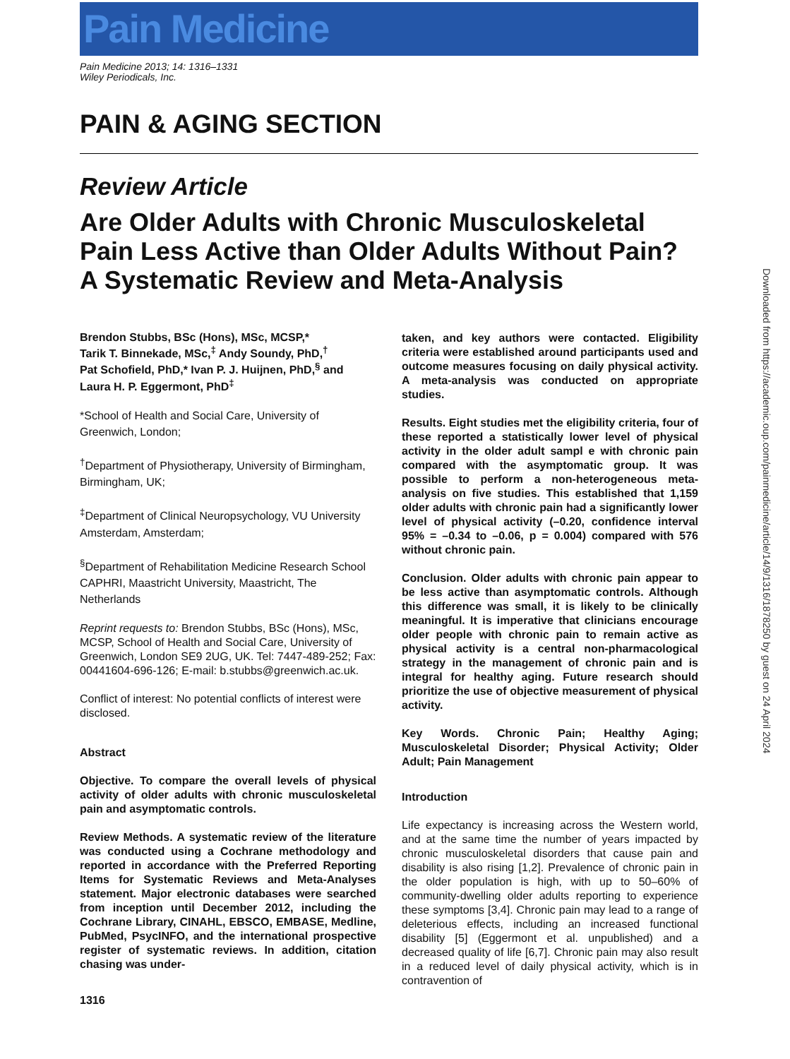Pain Medicine
Pain Medicine 2013; 14: 1316–1331
Wiley Periodicals, Inc.
PAIN & AGING SECTION
Review Article
Are Older Adults with Chronic Musculoskeletal Pain Less Active than Older Adults Without Pain? A Systematic Review and Meta-Analysis
Brendon Stubbs, BSc (Hons), MSc, MCSP,*
Tarik T. Binnekade, MSc,<sup>‡</sup> Andy Soundy, PhD,<sup>†</sup>
Pat Schofield, PhD,* Ivan P. J. Huijnen, PhD,<sup>§</sup> and
Laura H. P. Eggermont, PhD<sup>‡</sup>
*School of Health and Social Care, University of Greenwich, London;
<sup>†</sup> Department of Physiotherapy, University of Birmingham, Birmingham, UK;
<sup>‡</sup> Department of Clinical Neuropsychology, VU University Amsterdam, Amsterdam;
<sup>§</sup> Department of Rehabilitation Medicine Research School CAPHRI, Maastricht University, Maastricht, The Netherlands
Reprint requests to: Brendon Stubbs, BSc (Hons), MSc, MCSP, School of Health and Social Care, University of Greenwich, London SE9 2UG, UK. Tel: 7447-489-252; Fax: 00441604-696-126; E-mail: b.stubbs@greenwich.ac.uk.
Conflict of interest: No potential conflicts of interest were disclosed.
Abstract
Objective. To compare the overall levels of physical activity of older adults with chronic musculoskeletal pain and asymptomatic controls.
Review Methods. A systematic review of the literature was conducted using a Cochrane methodology and reported in accordance with the Preferred Reporting Items for Systematic Reviews and Meta-Analyses statement. Major electronic databases were searched from inception until December 2012, including the Cochrane Library, CINAHL, EBSCO, EMBASE, Medline, PubMed, PsycINFO, and the international prospective register of systematic reviews. In addition, citation chasing was under-
taken, and key authors were contacted. Eligibility criteria were established around participants used and outcome measures focusing on daily physical activity. A meta-analysis was conducted on appropriate studies.
Results. Eight studies met the eligibility criteria, four of these reported a statistically lower level of physical activity in the older adult sampl e with chronic pain compared with the asymptomatic group. It was possible to perform a non-heterogeneous meta-analysis on five studies. This established that 1,159 older adults with chronic pain had a significantly lower level of physical activity (–0.20, confidence interval 95% = –0.34 to –0.06, p = 0.004) compared with 576 without chronic pain.
Conclusion. Older adults with chronic pain appear to be less active than asymptomatic controls. Although this difference was small, it is likely to be clinically meaningful. It is imperative that clinicians encourage older people with chronic pain to remain active as physical activity is a central non-pharmacological strategy in the management of chronic pain and is integral for healthy aging. Future research should prioritize the use of objective measurement of physical activity.
Key Words. Chronic Pain; Healthy Aging; Musculoskeletal Disorder; Physical Activity; Older Adult; Pain Management
Introduction
Life expectancy is increasing across the Western world, and at the same time the number of years impacted by chronic musculoskeletal disorders that cause pain and disability is also rising [1,2]. Prevalence of chronic pain in the older population is high, with up to 50–60% of community-dwelling older adults reporting to experience these symptoms [3,4]. Chronic pain may lead to a range of deleterious effects, including an increased functional disability [5] (Eggermont et al. unpublished) and a decreased quality of life [6,7]. Chronic pain may also result in a reduced level of daily physical activity, which is in contravention of
1316
Downloaded from https://academic.oup.com/painmedicine/article/14/9/1316/1878250 by guest on 24 April 2024